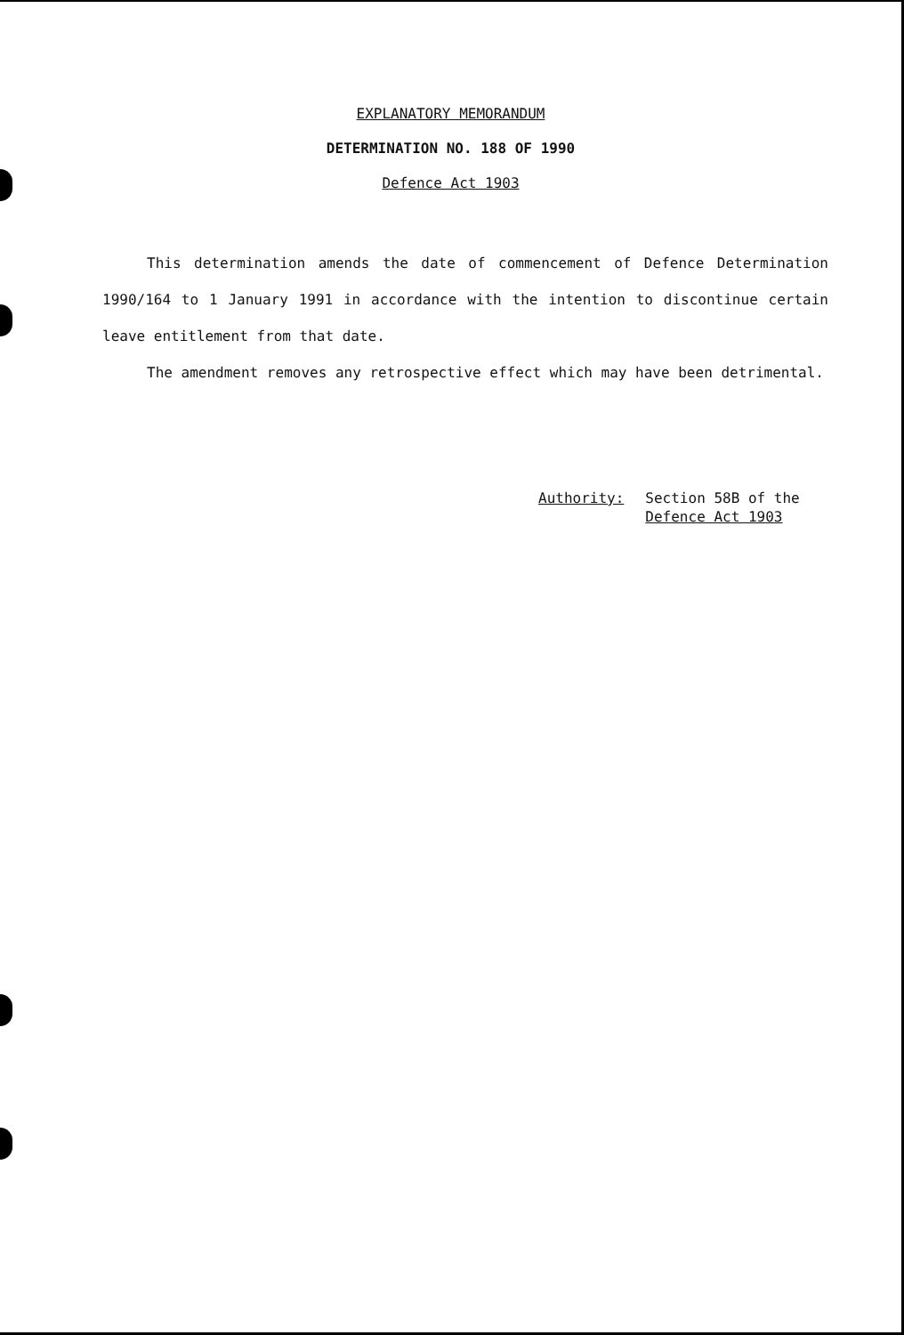EXPLANATORY MEMORANDUM
DETERMINATION NO. 188 OF 1990
Defence Act 1903
This determination amends the date of commencement of Defence Determination 1990/164 to 1 January 1991 in accordance with the intention to discontinue certain leave entitlement from that date.
The amendment removes any retrospective effect which may have been detrimental.
Authority: Section 58B of the
Defence Act 1903